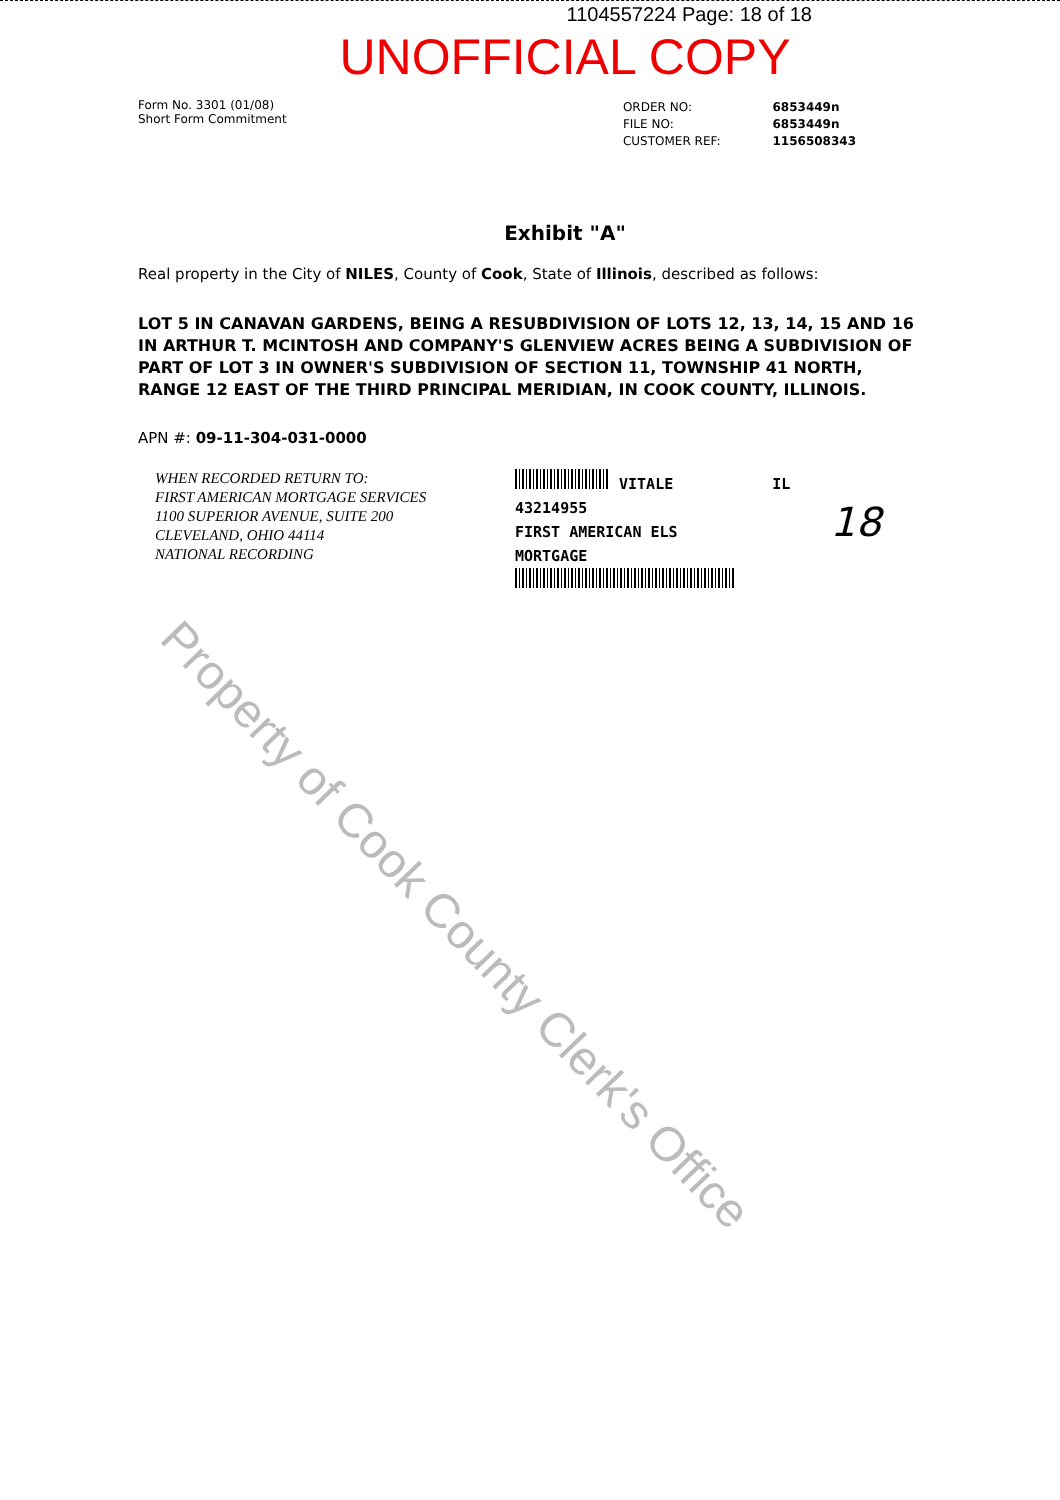1104557224 Page: 18 of 18
UNOFFICIAL COPY
Form No. 3301 (01/08)
Short Form Commitment
| ORDER NO: | 6853449n |
| FILE NO: | 6853449n |
| CUSTOMER REF: | 1156508343 |
Exhibit "A"
Real property in the City of NILES, County of Cook, State of Illinois, described as follows:
LOT 5 IN CANAVAN GARDENS, BEING A RESUBDIVISION OF LOTS 12, 13, 14, 15 AND 16 IN ARTHUR T. MCINTOSH AND COMPANY'S GLENVIEW ACRES BEING A SUBDIVISION OF PART OF LOT 3 IN OWNER'S SUBDIVISION OF SECTION 11, TOWNSHIP 41 NORTH, RANGE 12 EAST OF THE THIRD PRINCIPAL MERIDIAN, IN COOK COUNTY, ILLINOIS.
APN #: 09-11-304-031-0000
WHEN RECORDED RETURN TO:
FIRST AMERICAN MORTGAGE SERVICES
1100 SUPERIOR AVENUE, SUITE 200
CLEVELAND, OHIO 44114
NATIONAL RECORDING
VITALE IL
43214955
FIRST AMERICAN ELS
MORTGAGE
18
Property of Cook County Clerk's Office